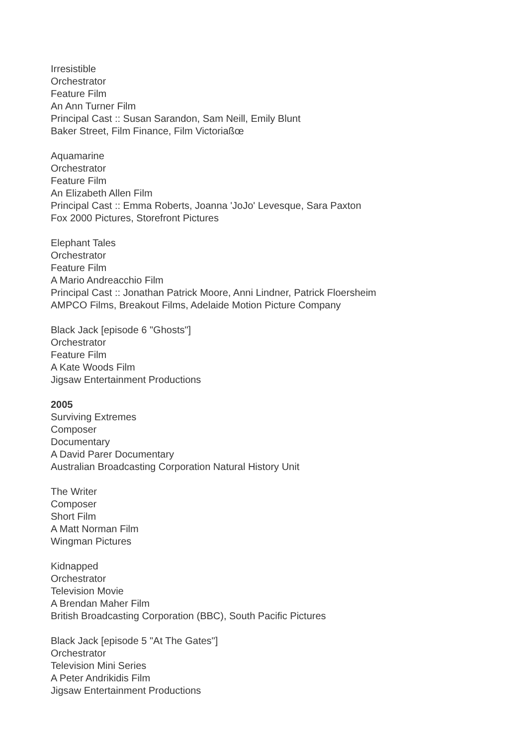Irresistible
Orchestrator
Feature Film
An Ann Turner Film
Principal Cast :: Susan Sarandon, Sam Neill, Emily Blunt
Baker Street, Film Finance, Film Victoriaßœ
Aquamarine
Orchestrator
Feature Film
An Elizabeth Allen Film
Principal Cast :: Emma Roberts, Joanna 'JoJo' Levesque, Sara Paxton
Fox 2000 Pictures, Storefront Pictures
Elephant Tales
Orchestrator
Feature Film
A Mario Andreacchio Film
Principal Cast :: Jonathan Patrick Moore, Anni Lindner, Patrick Floersheim
AMPCO Films, Breakout Films, Adelaide Motion Picture Company
Black Jack [episode 6 "Ghosts"]
Orchestrator
Feature Film
A Kate Woods Film
Jigsaw Entertainment Productions
2005
Surviving Extremes
Composer
Documentary
A David Parer Documentary
Australian Broadcasting Corporation Natural History Unit
The Writer
Composer
Short Film
A Matt Norman Film
Wingman Pictures
Kidnapped
Orchestrator
Television Movie
A Brendan Maher Film
British Broadcasting Corporation (BBC), South Pacific Pictures
Black Jack [episode 5 "At The Gates"]
Orchestrator
Television Mini Series
A Peter Andrikidis Film
Jigsaw Entertainment Productions